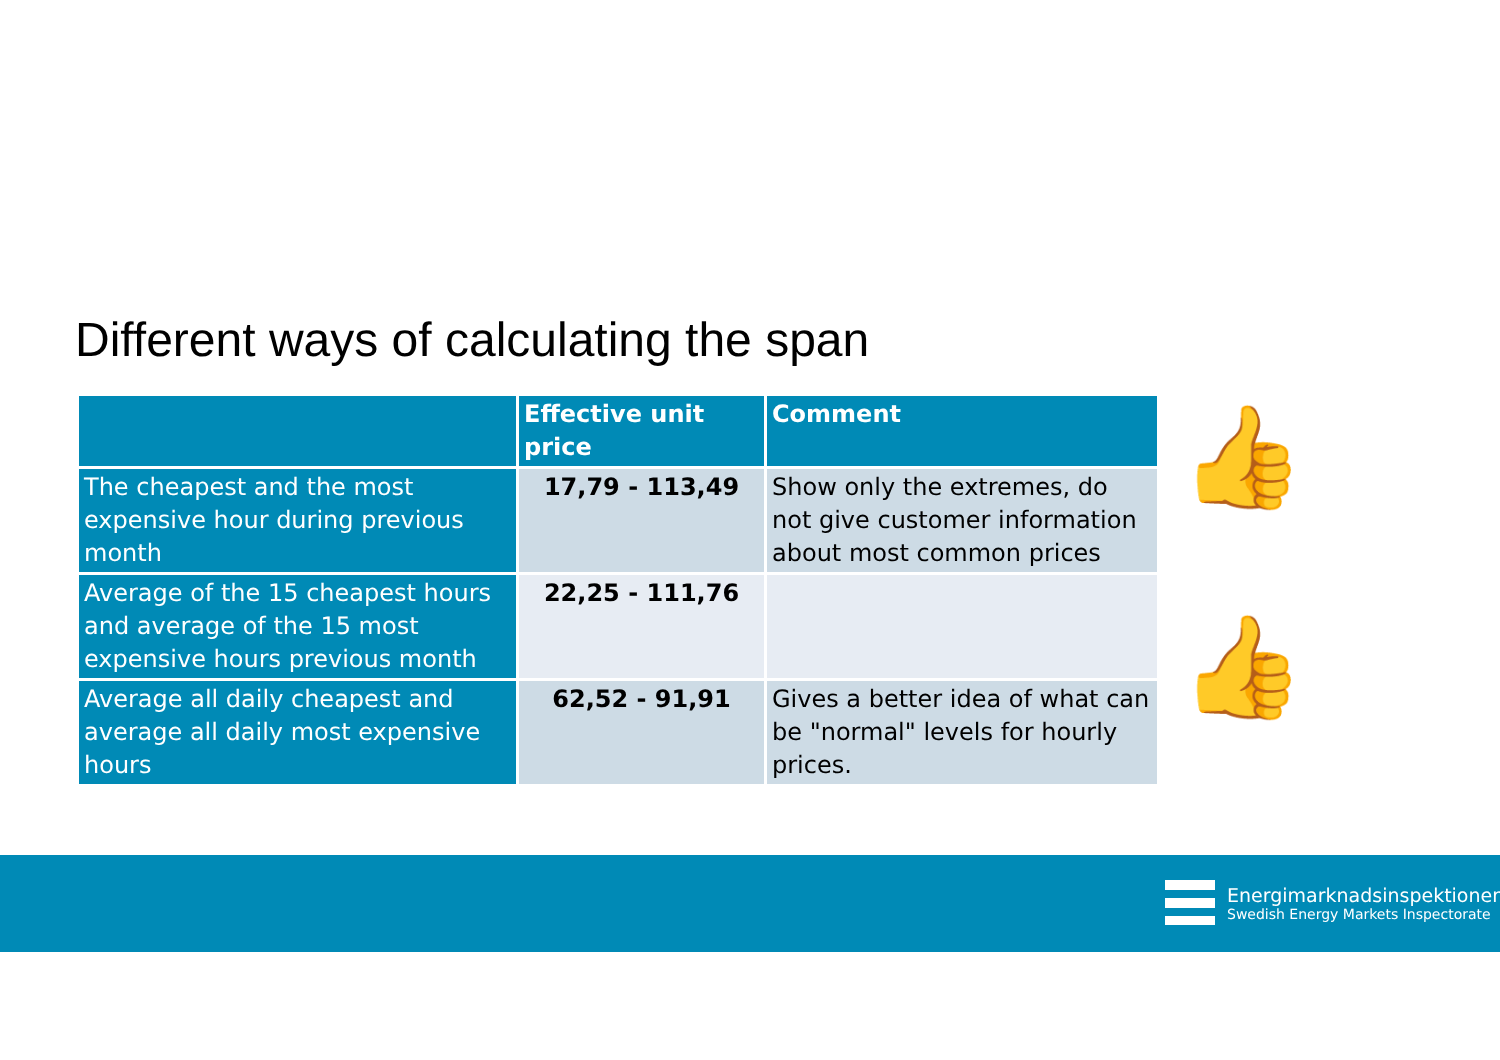Different ways of calculating the span
| | Effective unit price | Comment |
| --- | --- | --- |
| The cheapest and the most expensive hour during previous month | 17,79 - 113,49 | Show only the extremes, do not give customer information about most common prices |
| Average of the 15 cheapest hours and average of the 15 most expensive hours previous month | 22,25 - 111,76 | |
| Average all daily cheapest and average all daily most expensive hours | 62,52 - 91,91 | Gives a better idea of what can be "normal" levels for hourly prices. |
👍
👍
Energimarknadsinspektionen
Swedish Energy Markets Inspectorate